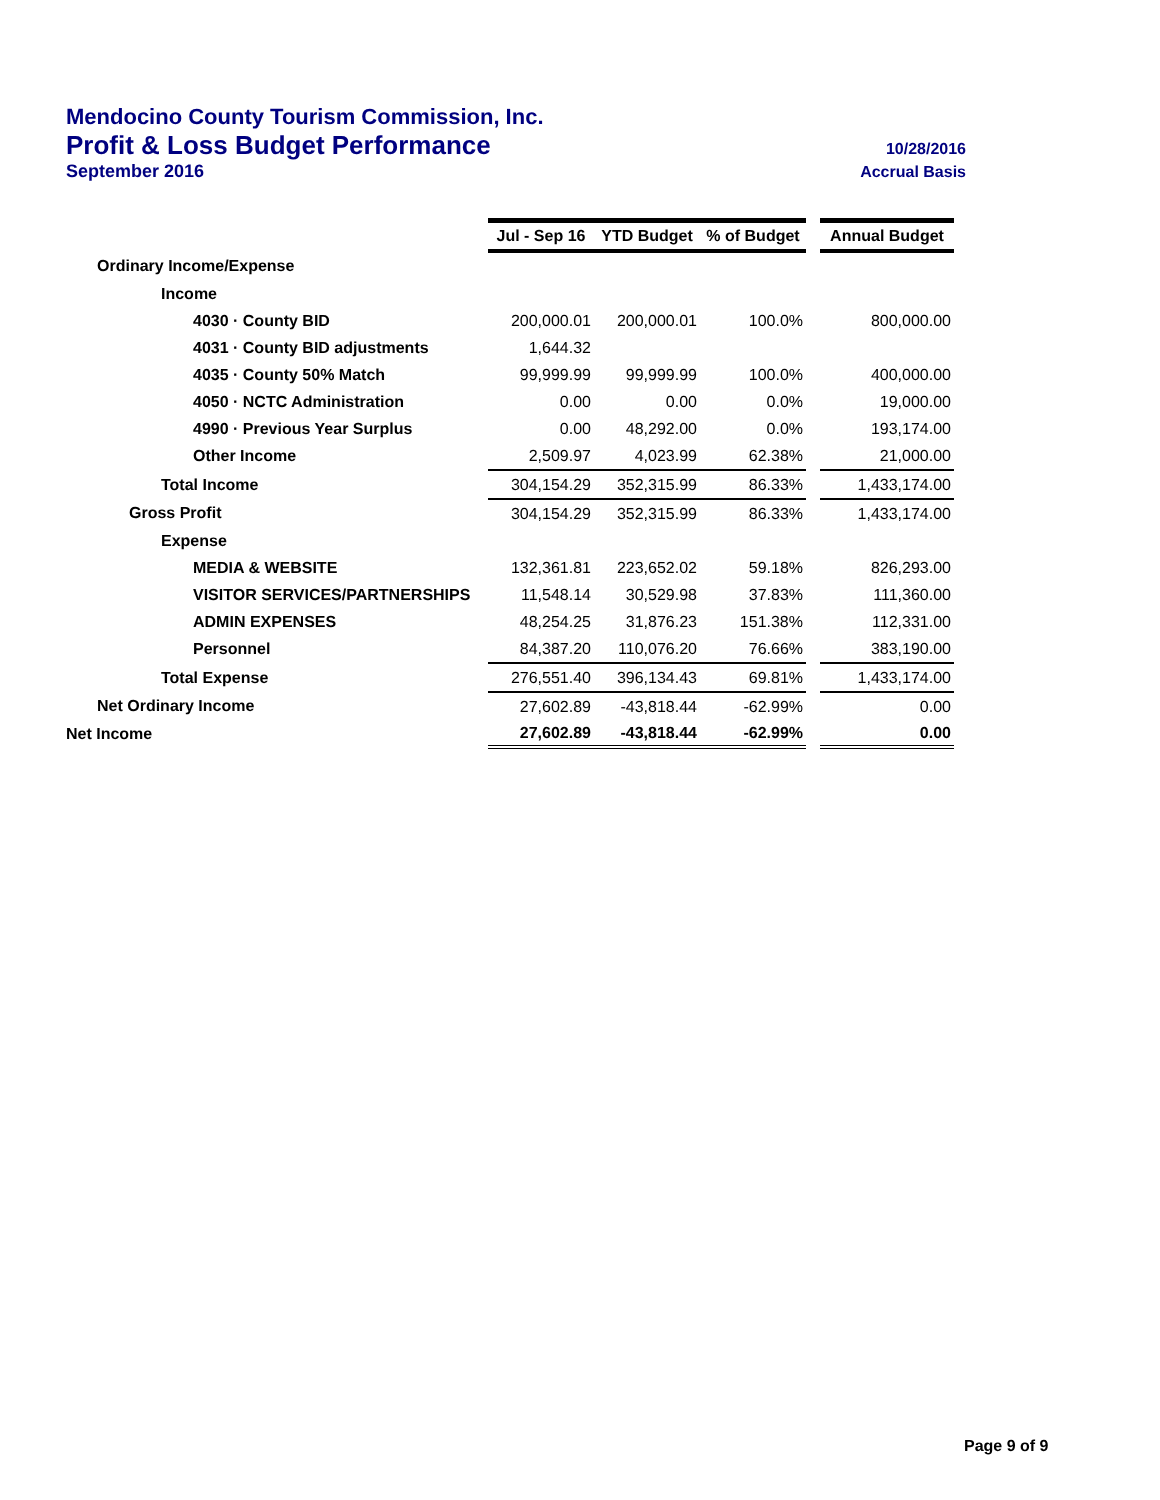Mendocino County Tourism Commission, Inc.
Profit & Loss Budget Performance 10/28/2016
September 2016 Accrual Basis
| | Jul - Sep 16 | YTD Budget | % of Budget | | Annual Budget |
| Ordinary Income/Expense | | | | | |
| Income | | | | | |
| 4030 · County BID | 200,000.01 | 200,000.01 | 100.0% | | 800,000.00 |
| 4031 · County BID adjustments | 1,644.32 | | | | |
| 4035 · County 50% Match | 99,999.99 | 99,999.99 | 100.0% | | 400,000.00 |
| 4050 · NCTC Administration | 0.00 | 0.00 | 0.0% | | 19,000.00 |
| 4990 · Previous Year Surplus | 0.00 | 48,292.00 | 0.0% | | 193,174.00 |
| Other Income | 2,509.97 | 4,023.99 | 62.38% | | 21,000.00 |
| Total Income | 304,154.29 | 352,315.99 | 86.33% | | 1,433,174.00 |
| Gross Profit | 304,154.29 | 352,315.99 | 86.33% | | 1,433,174.00 |
| Expense | | | | | |
| MEDIA & WEBSITE | 132,361.81 | 223,652.02 | 59.18% | | 826,293.00 |
| VISITOR SERVICES/PARTNERSHIPS | 11,548.14 | 30,529.98 | 37.83% | | 111,360.00 |
| ADMIN EXPENSES | 48,254.25 | 31,876.23 | 151.38% | | 112,331.00 |
| Personnel | 84,387.20 | 110,076.20 | 76.66% | | 383,190.00 |
| Total Expense | 276,551.40 | 396,134.43 | 69.81% | | 1,433,174.00 |
| Net Ordinary Income | 27,602.89 | -43,818.44 | -62.99% | | 0.00 |
| Net Income | 27,602.89 | -43,818.44 | -62.99% | | 0.00 |
Page 9 of 9